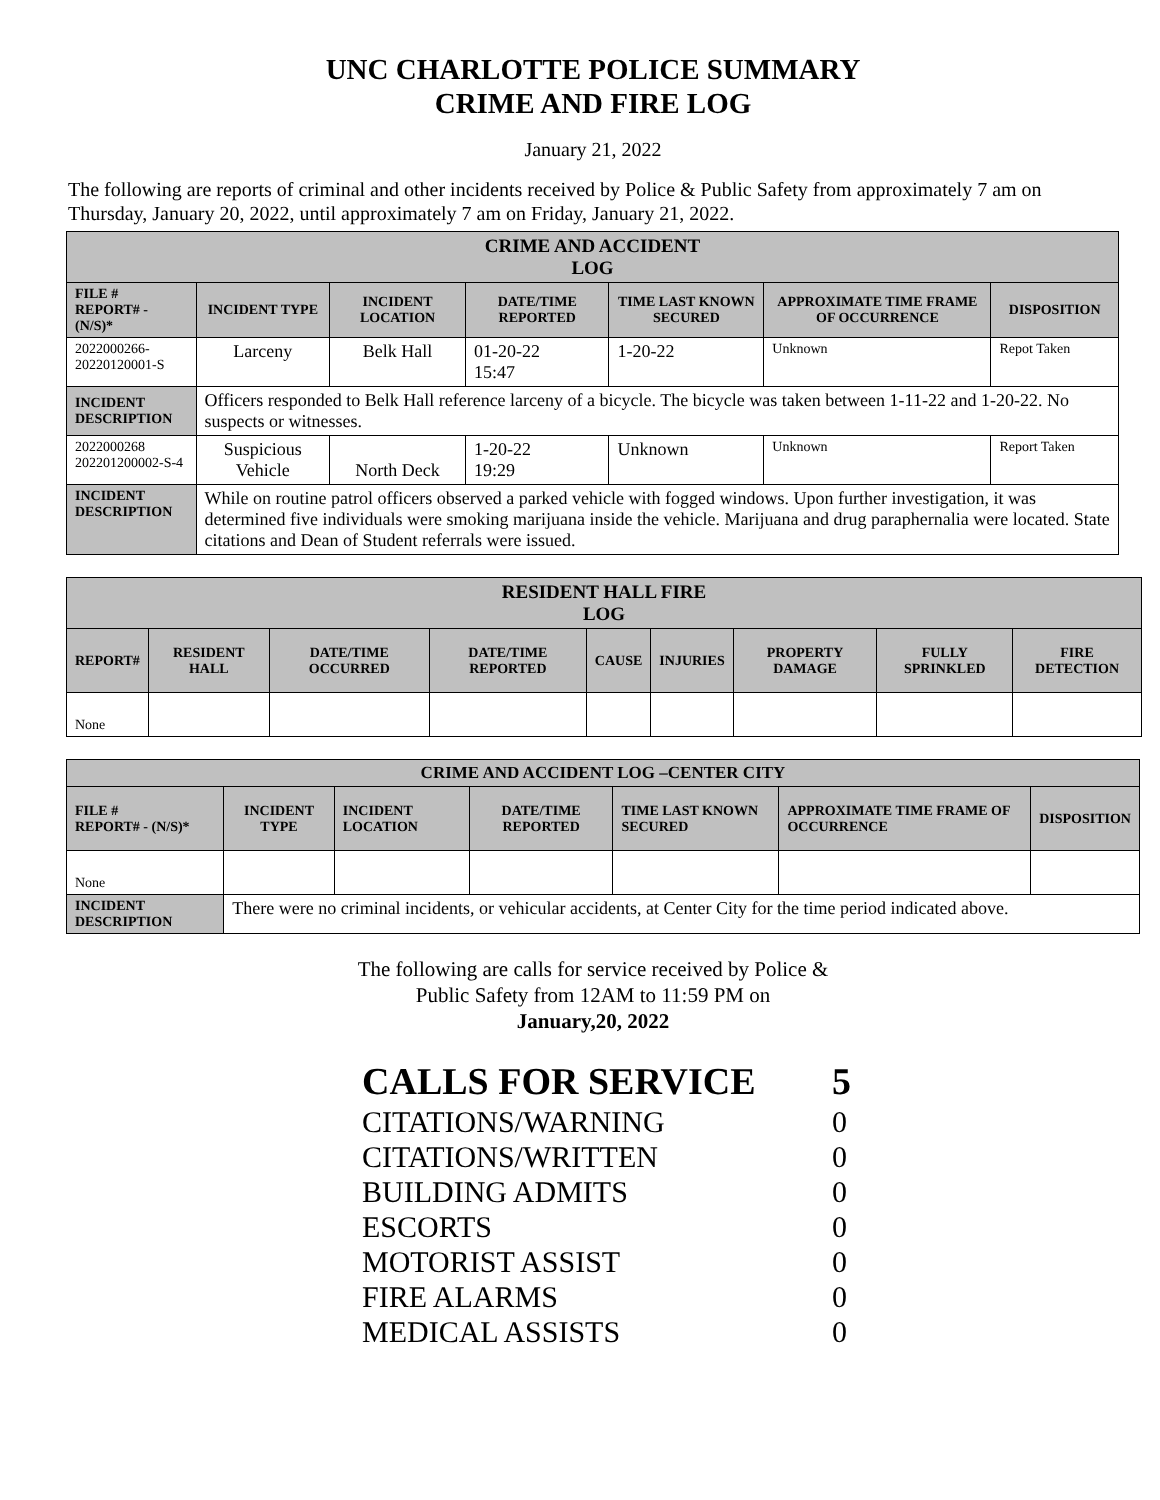UNC CHARLOTTE POLICE SUMMARY
CRIME AND FIRE LOG
January 21, 2022
The following are reports of criminal and other incidents received by Police & Public Safety from approximately 7 am on Thursday, January 20, 2022, until approximately 7 am on Friday, January 21, 2022.
| CRIME AND ACCIDENT LOG | | | | | | |
| --- | --- | --- | --- | --- | --- | --- |
| FILE # REPORT# - (N/S)* | INCIDENT TYPE | INCIDENT LOCATION | DATE/TIME REPORTED | TIME LAST KNOWN SECURED | APPROXIMATE TIME FRAME OF OCCURRENCE | DISPOSITION |
| 2022000266- 20220120001-S | Larceny | Belk Hall | 01-20-22 15:47 | 1-20-22 | Unknown | Repot Taken |
| INCIDENT DESCRIPTION | Officers responded to Belk Hall reference larceny of a bicycle. The bicycle was taken between 1-11-22 and 1-20-22. No suspects or witnesses. | | | | | |
| 2022000268 202201200002-S-4 | Suspicious Vehicle | North Deck | 1-20-22 19:29 | Unknown | Unknown | Report Taken |
| INCIDENT DESCRIPTION | While on routine patrol officers observed a parked vehicle with fogged windows. Upon further investigation, it was determined five individuals were smoking marijuana inside the vehicle. Marijuana and drug paraphernalia were located. State citations and Dean of Student referrals were issued. | | | | | |
| RESIDENT HALL FIRE LOG | | | | | | | | |
| --- | --- | --- | --- | --- | --- | --- | --- | --- |
| REPORT# | RESIDENT HALL | DATE/TIME OCCURRED | DATE/TIME REPORTED | CAUSE | INJURIES | PROPERTY DAMAGE | FULLY SPRINKLED | FIRE DETECTION |
| None | | | | | | | | |
| CRIME AND ACCIDENT LOG –CENTER CITY | | | | | | |
| --- | --- | --- | --- | --- | --- | --- |
| FILE # REPORT# - (N/S)* | INCIDENT TYPE | INCIDENT LOCATION | DATE/TIME REPORTED | TIME LAST KNOWN SECURED | APPROXIMATE TIME FRAME OF OCCURRENCE | DISPOSITION |
| None | | | | | | |
| INCIDENT DESCRIPTION | There were no criminal incidents, or vehicular accidents, at Center City for the time period indicated above. | | | | | |
The following are calls for service received by Police &
Public Safety from 12AM to 11:59 PM on
January,20, 2022
CALLS FOR SERVICE 5
CITATIONS/WARNING 0
CITATIONS/WRITTEN 0
BUILDING ADMITS 0
ESCORTS 0
MOTORIST ASSIST 0
FIRE ALARMS 0
MEDICAL ASSISTS 0